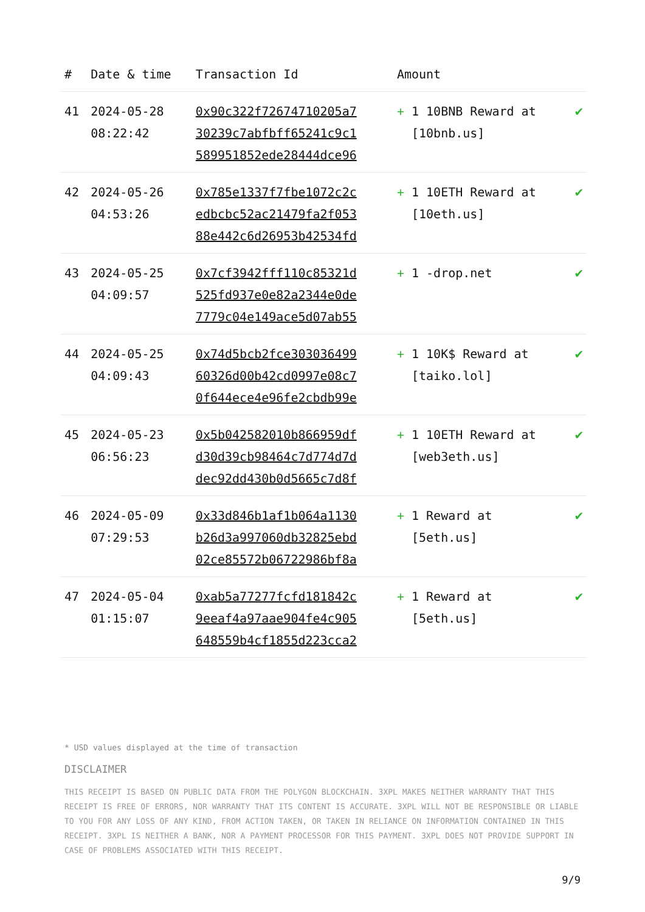| # | Date & time | Transaction Id | Amount | |
| --- | --- | --- | --- | --- |
| 41 | 2024-05-28 08:22:42 | 0x90c322f72674710205a7 30239c7abfbff65241c9c1 589951852ede28444dce96 | + 1 10BNB Reward at [10bnb.us] | ✔ |
| 42 | 2024-05-26 04:53:26 | 0x785e1337f7fbe1072c2c edbcbc52ac21479fa2f053 88e442c6d26953b42534fd | + 1 10ETH Reward at [10eth.us] | ✔ |
| 43 | 2024-05-25 04:09:57 | 0x7cf3942fff110c85321d 525fd937e0e82a2344e0de 7779c04e149ace5d07ab55 | + 1 -drop.net | ✔ |
| 44 | 2024-05-25 04:09:43 | 0x74d5bcb2fce303036499 60326d00b42cd0997e08c7 0f644ece4e96fe2cbdb99e | + 1 10K$ Reward at [taiko.lol] | ✔ |
| 45 | 2024-05-23 06:56:23 | 0x5b042582010b866959df d30d39cb98464c7d774d7d dec92dd430b0d5665c7d8f | + 1 10ETH Reward at [web3eth.us] | ✔ |
| 46 | 2024-05-09 07:29:53 | 0x33d846b1af1b064a1130 b26d3a997060db32825ebd 02ce85572b06722986bf8a | + 1 Reward at [5eth.us] | ✔ |
| 47 | 2024-05-04 01:15:07 | 0xab5a77277fcfd181842c 9eeaf4a97aae904fe4c905 648559b4cf1855d223cca2 | + 1 Reward at [5eth.us] | ✔ |
* USD values displayed at the time of transaction
DISCLAIMER
THIS RECEIPT IS BASED ON PUBLIC DATA FROM THE POLYGON BLOCKCHAIN. 3XPL MAKES NEITHER WARRANTY THAT THIS RECEIPT IS FREE OF ERRORS, NOR WARRANTY THAT ITS CONTENT IS ACCURATE. 3XPL WILL NOT BE RESPONSIBLE OR LIABLE TO YOU FOR ANY LOSS OF ANY KIND, FROM ACTION TAKEN, OR TAKEN IN RELIANCE ON INFORMATION CONTAINED IN THIS RECEIPT. 3XPL IS NEITHER A BANK, NOR A PAYMENT PROCESSOR FOR THIS PAYMENT. 3XPL DOES NOT PROVIDE SUPPORT IN CASE OF PROBLEMS ASSOCIATED WITH THIS RECEIPT.
9/9